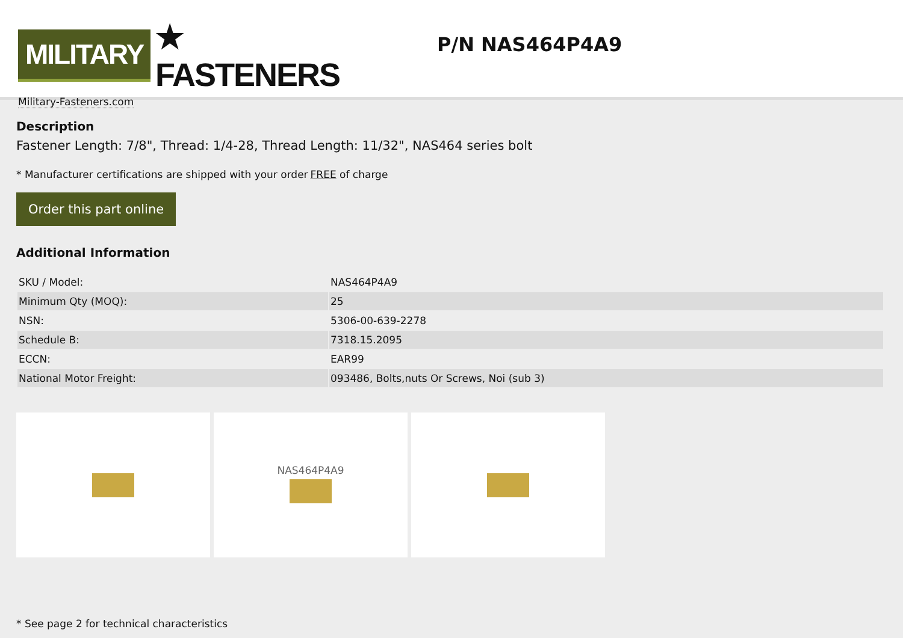MILITARY ★ FASTENERS
Military-Fasteners.com
P/N NAS464P4A9
Description
Fastener Length: 7/8", Thread: 1/4-28, Thread Length: 11/32", NAS464 series bolt
* Manufacturer certifications are shipped with your order FREE of charge
Order this part online
Additional Information
| SKU / Model: | NAS464P4A9 |
| Minimum Qty (MOQ): | 25 |
| NSN: | 5306-00-639-2278 |
| Schedule B: | 7318.15.2095 |
| ECCN: | EAR99 |
| National Motor Freight: | 093486, Bolts,nuts Or Screws, Noi (sub 3) |
NAS464P4A9
* See page 2 for technical characteristics